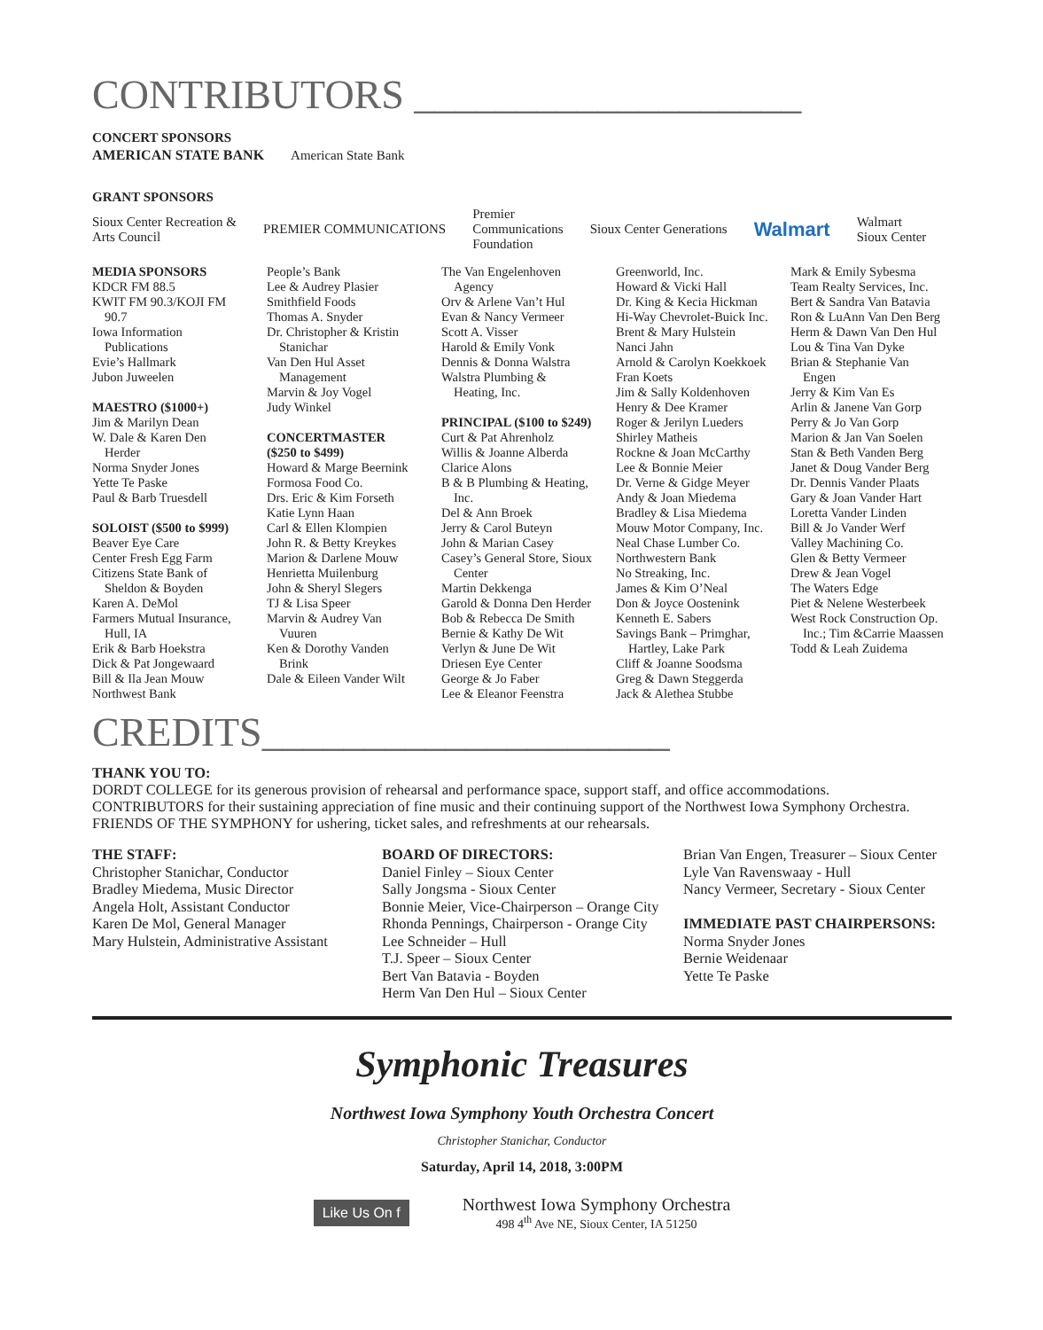CONTRIBUTORS ___________________
CONCERT SPONSORS
AMERICAN STATE BANK American State Bank
GRANT SPONSORS
Sioux Center Recreation &
Arts Council PREMIER COMMUNICATIONS Premier
Communications
Foundation Sioux Center Generations Walmart Walmart
Sioux Center
MEDIA SPONSORS
KDCR FM 88.5
KWIT FM 90.3/KOJI FM
90.7
Iowa Information
Publications
Evie’s Hallmark
Jubon Juweelen
MAESTRO ($1000+)
Jim & Marilyn Dean
W. Dale & Karen Den
Herder
Norma Snyder Jones
Yette Te Paske
Paul & Barb Truesdell
SOLOIST ($500 to $999)
Beaver Eye Care
Center Fresh Egg Farm
Citizens State Bank of
Sheldon & Boyden
Karen A. DeMol
Farmers Mutual Insurance,
Hull, IA
Erik & Barb Hoekstra
Dick & Pat Jongewaard
Bill & Ila Jean Mouw
Northwest Bank
People’s Bank
Lee & Audrey Plasier
Smithfield Foods
Thomas A. Snyder
Dr. Christopher & Kristin
Stanichar
Van Den Hul Asset
Management
Marvin & Joy Vogel
Judy Winkel
CONCERTMASTER
($250 to $499)
Howard & Marge Beernink
Formosa Food Co.
Drs. Eric & Kim Forseth
Katie Lynn Haan
Carl & Ellen Klompien
John R. & Betty Kreykes
Marion & Darlene Mouw
Henrietta Muilenburg
John & Sheryl Slegers
TJ & Lisa Speer
Marvin & Audrey Van
Vuuren
Ken & Dorothy Vanden
Brink
Dale & Eileen Vander Wilt
The Van Engelenhoven
Agency
Orv & Arlene Van’t Hul
Evan & Nancy Vermeer
Scott A. Visser
Harold & Emily Vonk
Dennis & Donna Walstra
Walstra Plumbing &
Heating, Inc.
PRINCIPAL ($100 to $249)
Curt & Pat Ahrenholz
Willis & Joanne Alberda
Clarice Alons
B & B Plumbing & Heating,
Inc.
Del & Ann Broek
Jerry & Carol Buteyn
John & Marian Casey
Casey’s General Store, Sioux
Center
Martin Dekkenga
Garold & Donna Den Herder
Bob & Rebecca De Smith
Bernie & Kathy De Wit
Verlyn & June De Wit
Driesen Eye Center
George & Jo Faber
Lee & Eleanor Feenstra
Greenworld, Inc.
Howard & Vicki Hall
Dr. King & Kecia Hickman
Hi-Way Chevrolet-Buick Inc.
Brent & Mary Hulstein
Nanci Jahn
Arnold & Carolyn Koekkoek
Fran Koets
Jim & Sally Koldenhoven
Henry & Dee Kramer
Roger & Jerilyn Lueders
Shirley Matheis
Rockne & Joan McCarthy
Lee & Bonnie Meier
Dr. Verne & Gidge Meyer
Andy & Joan Miedema
Bradley & Lisa Miedema
Mouw Motor Company, Inc.
Neal Chase Lumber Co.
Northwestern Bank
No Streaking, Inc.
James & Kim O’Neal
Don & Joyce Oostenink
Kenneth E. Sabers
Savings Bank – Primghar,
Hartley, Lake Park
Cliff & Joanne Soodsma
Greg & Dawn Steggerda
Jack & Alethea Stubbe
Mark & Emily Sybesma
Team Realty Services, Inc.
Bert & Sandra Van Batavia
Ron & LuAnn Van Den Berg
Herm & Dawn Van Den Hul
Lou & Tina Van Dyke
Brian & Stephanie Van
Engen
Jerry & Kim Van Es
Arlin & Janene Van Gorp
Perry & Jo Van Gorp
Marion & Jan Van Soelen
Stan & Beth Vanden Berg
Janet & Doug Vander Berg
Dr. Dennis Vander Plaats
Gary & Joan Vander Hart
Loretta Vander Linden
Bill & Jo Vander Werf
Valley Machining Co.
Glen & Betty Vermeer
Drew & Jean Vogel
The Waters Edge
Piet & Nelene Westerbeek
West Rock Construction Op.
Inc.; Tim &Carrie Maassen
Todd & Leah Zuidema
CREDITS____________________
THANK YOU TO:
DORDT COLLEGE for its generous provision of rehearsal and performance space, support staff, and office accommodations.
CONTRIBUTORS for their sustaining appreciation of fine music and their continuing support of the Northwest Iowa Symphony Orchestra.
FRIENDS OF THE SYMPHONY for ushering, ticket sales, and refreshments at our rehearsals.
THE STAFF:
Christopher Stanichar, Conductor
Bradley Miedema, Music Director
Angela Holt, Assistant Conductor
Karen De Mol, General Manager
Mary Hulstein, Administrative Assistant
BOARD OF DIRECTORS:
Daniel Finley – Sioux Center
Sally Jongsma - Sioux Center
Bonnie Meier, Vice-Chairperson – Orange City
Rhonda Pennings, Chairperson - Orange City
Lee Schneider – Hull
T.J. Speer – Sioux Center
Bert Van Batavia - Boyden
Herm Van Den Hul – Sioux Center
Brian Van Engen, Treasurer – Sioux Center
Lyle Van Ravenswaay - Hull
Nancy Vermeer, Secretary - Sioux Center
IMMEDIATE PAST CHAIRPERSONS:
Norma Snyder Jones
Bernie Weidenaar
Yette Te Paske
Symphonic Treasures
Northwest Iowa Symphony Youth Orchestra Concert
Christopher Stanichar, Conductor
Saturday, April 14, 2018, 3:00PM
Like Us On f Northwest Iowa Symphony Orchestra
498 4<sup>th</sup> Ave NE, Sioux Center, IA 51250